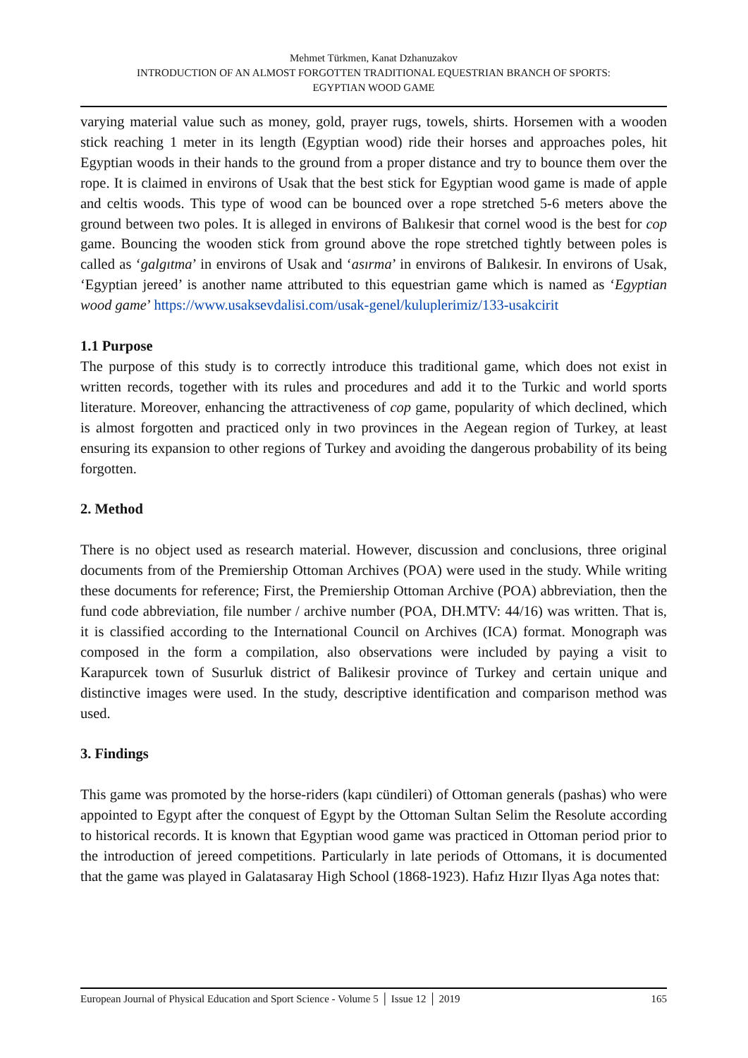Mehmet Türkmen, Kanat Dzhanuzakov
INTRODUCTION OF AN ALMOST FORGOTTEN TRADITIONAL EQUESTRIAN BRANCH OF SPORTS:
EGYPTIAN WOOD GAME
varying material value such as money, gold, prayer rugs, towels, shirts. Horsemen with a wooden stick reaching 1 meter in its length (Egyptian wood) ride their horses and approaches poles, hit Egyptian woods in their hands to the ground from a proper distance and try to bounce them over the rope. It is claimed in environs of Usak that the best stick for Egyptian wood game is made of apple and celtis woods. This type of wood can be bounced over a rope stretched 5-6 meters above the ground between two poles. It is alleged in environs of Balıkesir that cornel wood is the best for cop game. Bouncing the wooden stick from ground above the rope stretched tightly between poles is called as ‘galgıtma’ in environs of Usak and ‘asırma’ in environs of Balıkesir. In environs of Usak, ‘Egyptian jereed’ is another name attributed to this equestrian game which is named as ‘Egyptian wood game’ https://www.usaksevdalisi.com/usak-genel/kuluplerimiz/133-usakcirit
1.1 Purpose
The purpose of this study is to correctly introduce this traditional game, which does not exist in written records, together with its rules and procedures and add it to the Turkic and world sports literature. Moreover, enhancing the attractiveness of cop game, popularity of which declined, which is almost forgotten and practiced only in two provinces in the Aegean region of Turkey, at least ensuring its expansion to other regions of Turkey and avoiding the dangerous probability of its being forgotten.
2. Method
There is no object used as research material. However, discussion and conclusions, three original documents from of the Premiership Ottoman Archives (POA) were used in the study. While writing these documents for reference; First, the Premiership Ottoman Archive (POA) abbreviation, then the fund code abbreviation, file number / archive number (POA, DH.MTV: 44/16) was written. That is, it is classified according to the International Council on Archives (ICA) format. Monograph was composed in the form a compilation, also observations were included by paying a visit to Karapurcek town of Susurluk district of Balikesir province of Turkey and certain unique and distinctive images were used. In the study, descriptive identification and comparison method was used.
3. Findings
This game was promoted by the horse-riders (kapı cündileri) of Ottoman generals (pashas) who were appointed to Egypt after the conquest of Egypt by the Ottoman Sultan Selim the Resolute according to historical records. It is known that Egyptian wood game was practiced in Ottoman period prior to the introduction of jereed competitions. Particularly in late periods of Ottomans, it is documented that the game was played in Galatasaray High School (1868-1923). Hafız Hızır Ilyas Aga notes that:
European Journal of Physical Education and Sport Science - Volume 5 │ Issue 12 │ 2019 165